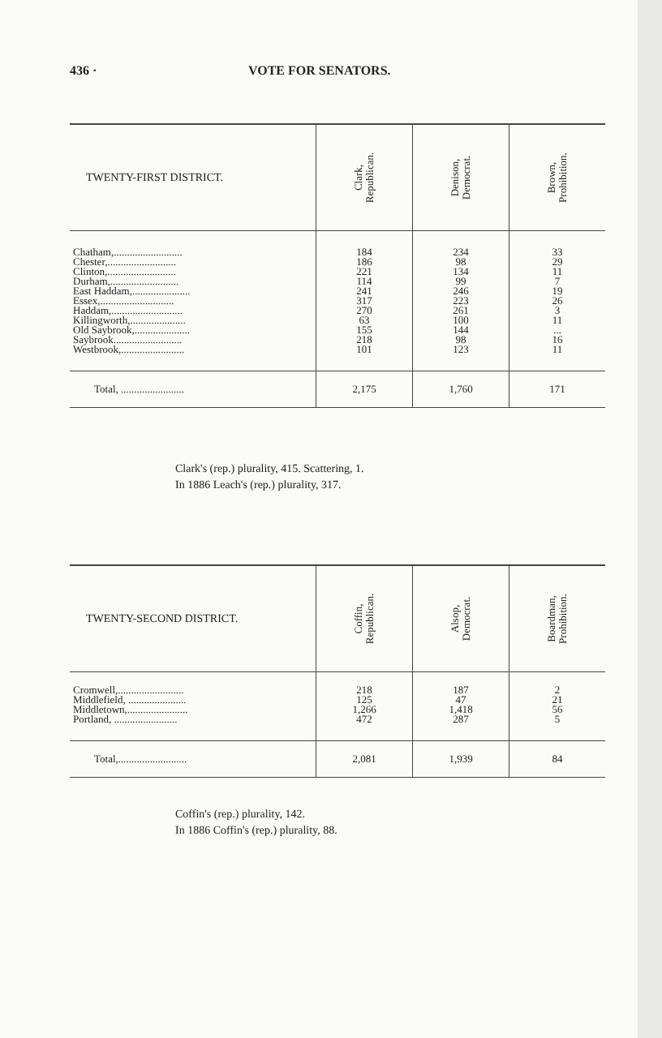436 · VOTE FOR SENATORS.
| TWENTY-FIRST DISTRICT. | Clark, Republican. | Denison, Democrat. | Brown, Prohibition. |
| --- | --- | --- | --- |
| Chatham,.......................... | 184 | 234 | 33 |
| Chester,.......................... | 186 | 98 | 29 |
| Clinton,.......................... | 221 | 134 | 11 |
| Durham,.......................... | 114 | 99 | 7 |
| East Haddam,...................... | 241 | 246 | 19 |
| Essex,............................ | 317 | 223 | 26 |
| Haddam,........................... | 270 | 261 | 3 |
| Killingworth,..................... | 63 | 100 | 11 |
| Old Saybrook,..................... | 155 | 144 | ... |
| Saybrook.......................... | 218 | 98 | 16 |
| Westbrook,........................ | 101 | 123 | 11 |
| Total, ........................ | 2,175 | 1,760 | 171 |
Clark's (rep.) plurality, 415. Scattering, 1.
In 1886 Leach's (rep.) plurality, 317.
| TWENTY-SECOND DISTRICT. | Coffin, Republican. | Alsop, Democrat. | Boardman, Prohibition. |
| --- | --- | --- | --- |
| Cromwell,......................... | 218 | 187 | 2 |
| Middlefield, ...................... | 125 | 47 | 21 |
| Middletown,....................... | 1,266 | 1,418 | 56 |
| Portland, ........................ | 472 | 287 | 5 |
| Total,.......................... | 2,081 | 1,939 | 84 |
Coffin's (rep.) plurality, 142.
In 1886 Coffin's (rep.) plurality, 88.